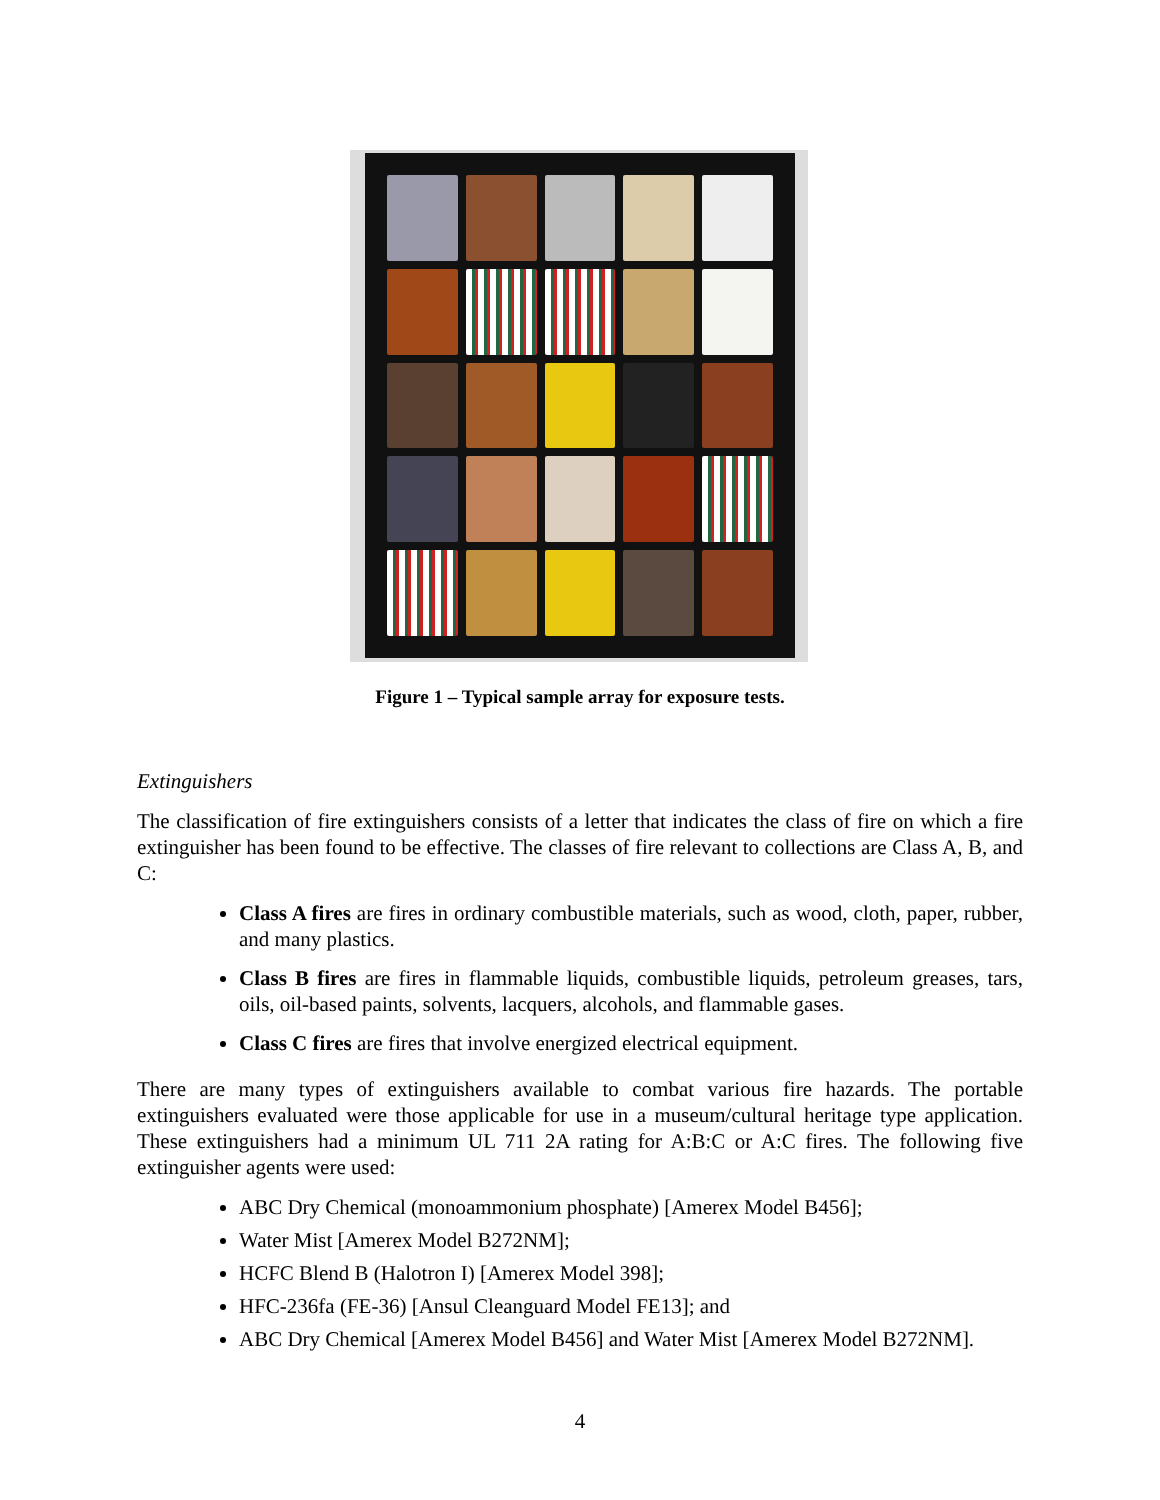Figure 1 – Typical sample array for exposure tests.
Extinguishers
The classification of fire extinguishers consists of a letter that indicates the class of fire on which a fire extinguisher has been found to be effective. The classes of fire relevant to collections are Class A, B, and C:
Class A fires are fires in ordinary combustible materials, such as wood, cloth, paper, rubber, and many plastics.
Class B fires are fires in flammable liquids, combustible liquids, petroleum greases, tars, oils, oil-based paints, solvents, lacquers, alcohols, and flammable gases.
Class C fires are fires that involve energized electrical equipment.
There are many types of extinguishers available to combat various fire hazards. The portable extinguishers evaluated were those applicable for use in a museum/cultural heritage type application. These extinguishers had a minimum UL 711 2A rating for A:B:C or A:C fires. The following five extinguisher agents were used:
ABC Dry Chemical (monoammonium phosphate) [Amerex Model B456];
Water Mist [Amerex Model B272NM];
HCFC Blend B (Halotron I) [Amerex Model 398];
HFC-236fa (FE-36) [Ansul Cleanguard Model FE13]; and
ABC Dry Chemical [Amerex Model B456] and Water Mist [Amerex Model B272NM].
4